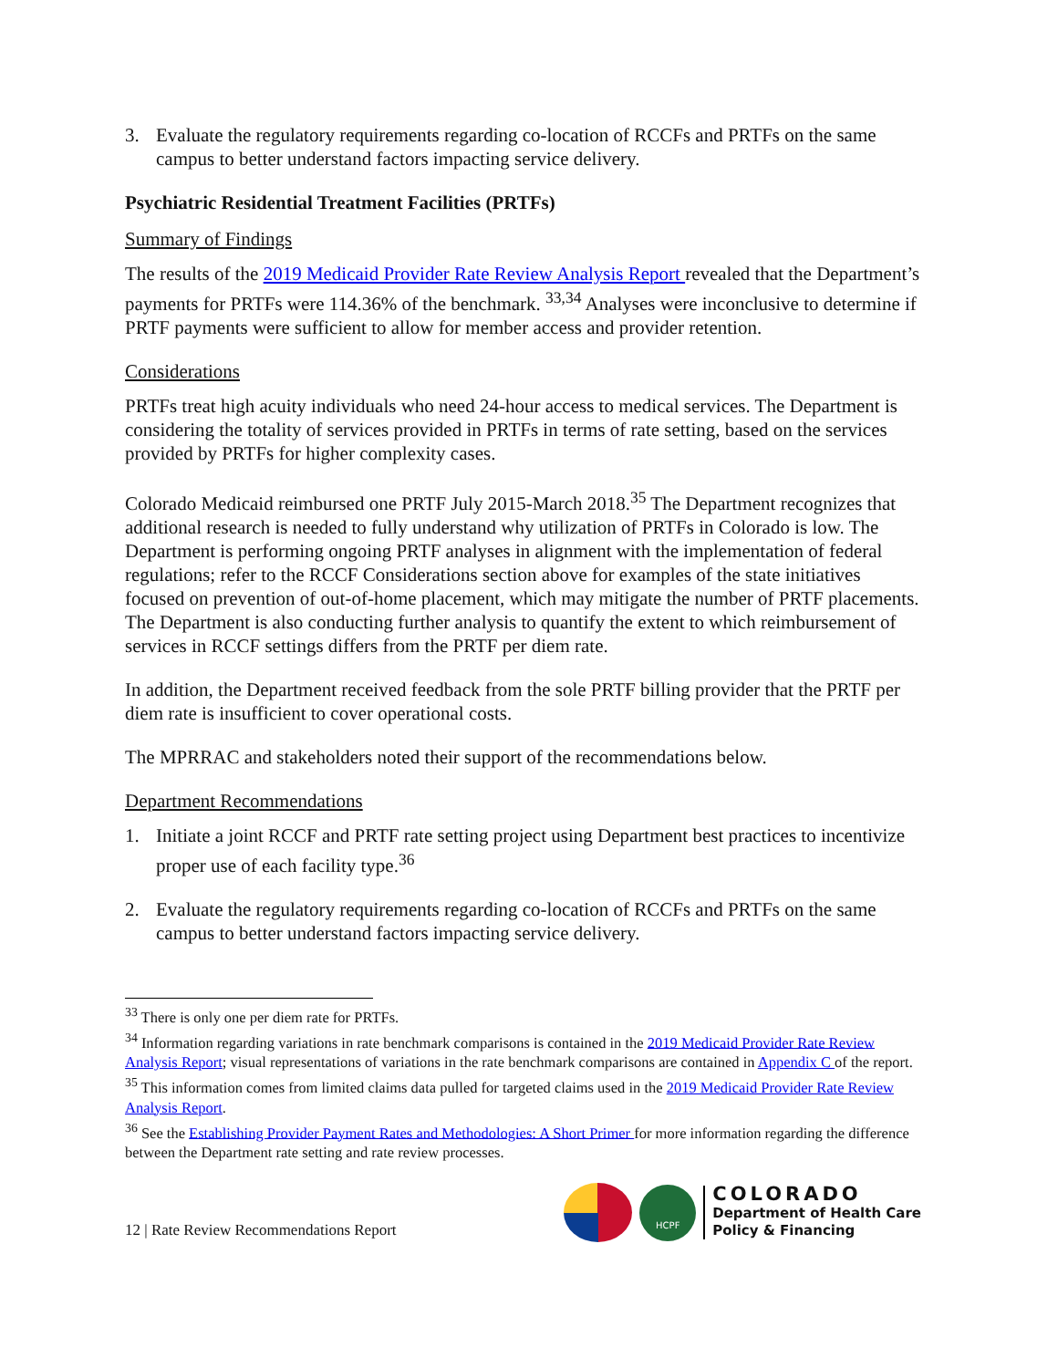3. Evaluate the regulatory requirements regarding co-location of RCCFs and PRTFs on the same campus to better understand factors impacting service delivery.
Psychiatric Residential Treatment Facilities (PRTFs)
Summary of Findings
The results of the 2019 Medicaid Provider Rate Review Analysis Report revealed that the Department’s payments for PRTFs were 114.36% of the benchmark. <sup>33,34</sup> Analyses were inconclusive to determine if PRTF payments were sufficient to allow for member access and provider retention.
Considerations
PRTFs treat high acuity individuals who need 24-hour access to medical services. The Department is considering the totality of services provided in PRTFs in terms of rate setting, based on the services provided by PRTFs for higher complexity cases.
Colorado Medicaid reimbursed one PRTF July 2015-March 2018.<sup>35</sup> The Department recognizes that additional research is needed to fully understand why utilization of PRTFs in Colorado is low. The Department is performing ongoing PRTF analyses in alignment with the implementation of federal regulations; refer to the RCCF Considerations section above for examples of the state initiatives focused on prevention of out-of-home placement, which may mitigate the number of PRTF placements. The Department is also conducting further analysis to quantify the extent to which reimbursement of services in RCCF settings differs from the PRTF per diem rate.
In addition, the Department received feedback from the sole PRTF billing provider that the PRTF per diem rate is insufficient to cover operational costs.
The MPRRAC and stakeholders noted their support of the recommendations below.
Department Recommendations
1. Initiate a joint RCCF and PRTF rate setting project using Department best practices to incentivize proper use of each facility type.<sup>36</sup>
2. Evaluate the regulatory requirements regarding co-location of RCCFs and PRTFs on the same campus to better understand factors impacting service delivery.
<sup>33</sup> There is only one per diem rate for PRTFs.
<sup>34</sup> Information regarding variations in rate benchmark comparisons is contained in the 2019 Medicaid Provider Rate Review Analysis Report; visual representations of variations in the rate benchmark comparisons are contained in Appendix C of the report.
<sup>35</sup> This information comes from limited claims data pulled for targeted claims used in the 2019 Medicaid Provider Rate Review Analysis Report.
<sup>36</sup> See the Establishing Provider Payment Rates and Methodologies: A Short Primer for more information regarding the difference between the Department rate setting and rate review processes.
12 | Rate Review Recommendations Report
HCPF
COLORADO
Department of Health Care
Policy & Financing